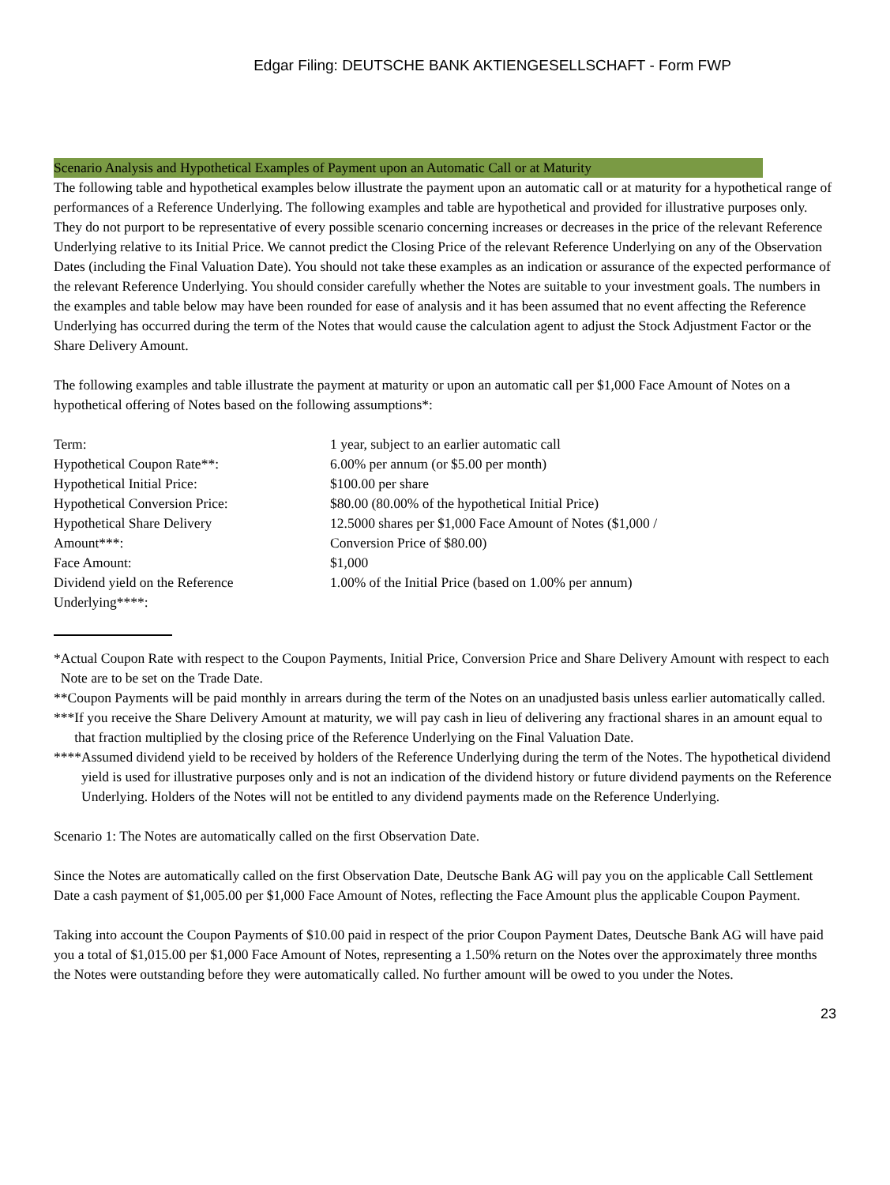Edgar Filing: DEUTSCHE BANK AKTIENGESELLSCHAFT - Form FWP
Scenario Analysis and Hypothetical Examples of Payment upon an Automatic Call or at Maturity
The following table and hypothetical examples below illustrate the payment upon an automatic call or at maturity for a hypothetical range of performances of a Reference Underlying. The following examples and table are hypothetical and provided for illustrative purposes only. They do not purport to be representative of every possible scenario concerning increases or decreases in the price of the relevant Reference Underlying relative to its Initial Price. We cannot predict the Closing Price of the relevant Reference Underlying on any of the Observation Dates (including the Final Valuation Date). You should not take these examples as an indication or assurance of the expected performance of the relevant Reference Underlying. You should consider carefully whether the Notes are suitable to your investment goals. The numbers in the examples and table below may have been rounded for ease of analysis and it has been assumed that no event affecting the Reference Underlying has occurred during the term of the Notes that would cause the calculation agent to adjust the Stock Adjustment Factor or the Share Delivery Amount.
The following examples and table illustrate the payment at maturity or upon an automatic call per $1,000 Face Amount of Notes on a hypothetical offering of Notes based on the following assumptions*:
| Term: | 1 year, subject to an earlier automatic call |
| Hypothetical Coupon Rate**: | 6.00% per annum (or $5.00 per month) |
| Hypothetical Initial Price: | $100.00 per share |
| Hypothetical Conversion Price: | $80.00 (80.00% of the hypothetical Initial Price) |
| Hypothetical Share Delivery Amount***: | 12.5000 shares per $1,000 Face Amount of Notes ($1,000 / Conversion Price of $80.00) |
| Face Amount: | $1,000 |
| Dividend yield on the Reference Underlying****: | 1.00% of the Initial Price (based on 1.00% per annum) |
* Actual Coupon Rate with respect to the Coupon Payments, Initial Price, Conversion Price and Share Delivery Amount with respect to each Note are to be set on the Trade Date.
** Coupon Payments will be paid monthly in arrears during the term of the Notes on an unadjusted basis unless earlier automatically called.
*** If you receive the Share Delivery Amount at maturity, we will pay cash in lieu of delivering any fractional shares in an amount equal to that fraction multiplied by the closing price of the Reference Underlying on the Final Valuation Date.
**** Assumed dividend yield to be received by holders of the Reference Underlying during the term of the Notes. The hypothetical dividend yield is used for illustrative purposes only and is not an indication of the dividend history or future dividend payments on the Reference Underlying. Holders of the Notes will not be entitled to any dividend payments made on the Reference Underlying.
Scenario 1: The Notes are automatically called on the first Observation Date.
Since the Notes are automatically called on the first Observation Date, Deutsche Bank AG will pay you on the applicable Call Settlement Date a cash payment of $1,005.00 per $1,000 Face Amount of Notes, reflecting the Face Amount plus the applicable Coupon Payment.
Taking into account the Coupon Payments of $10.00 paid in respect of the prior Coupon Payment Dates, Deutsche Bank AG will have paid you a total of $1,015.00 per $1,000 Face Amount of Notes, representing a 1.50% return on the Notes over the approximately three months the Notes were outstanding before they were automatically called. No further amount will be owed to you under the Notes.
23